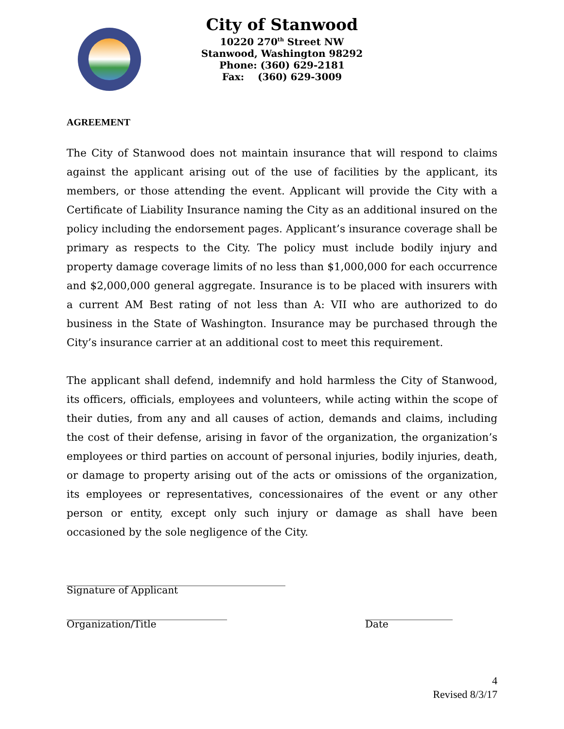City of Stanwood
10220 270<sup>th</sup> Street NW
Stanwood, Washington 98292
Phone: (360) 629-2181
Fax: (360) 629-3009
AGREEMENT
The City of Stanwood does not maintain insurance that will respond to claims against the applicant arising out of the use of facilities by the applicant, its members, or those attending the event. Applicant will provide the City with a Certificate of Liability Insurance naming the City as an additional insured on the policy including the endorsement pages. Applicant’s insurance coverage shall be primary as respects to the City. The policy must include bodily injury and property damage coverage limits of no less than $1,000,000 for each occurrence and $2,000,000 general aggregate. Insurance is to be placed with insurers with a current AM Best rating of not less than A: VII who are authorized to do business in the State of Washington. Insurance may be purchased through the City’s insurance carrier at an additional cost to meet this requirement.
The applicant shall defend, indemnify and hold harmless the City of Stanwood, its officers, officials, employees and volunteers, while acting within the scope of their duties, from any and all causes of action, demands and claims, including the cost of their defense, arising in favor of the organization, the organization’s employees or third parties on account of personal injuries, bodily injuries, death, or damage to property arising out of the acts or omissions of the organization, its employees or representatives, concessionaires of the event or any other person or entity, except only such injury or damage as shall have been occasioned by the sole negligence of the City.
_____________________________________________
Signature of Applicant
_________________________________
Organization/Title
__________________
Date
4
Revised 8/3/17